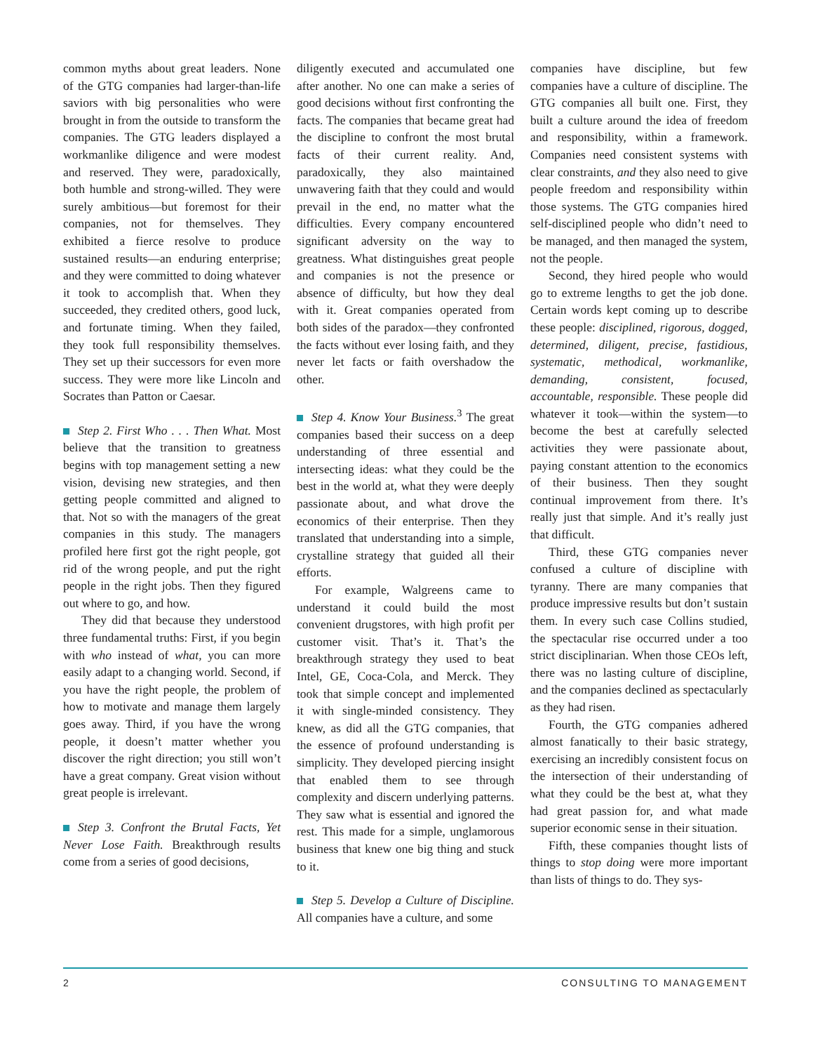common myths about great leaders. None of the GTG companies had larger-than-life saviors with big personalities who were brought in from the outside to transform the companies. The GTG leaders displayed a workmanlike diligence and were modest and reserved. They were, paradoxically, both humble and strong-willed. They were surely ambitious—but foremost for their companies, not for themselves. They exhibited a fierce resolve to produce sustained results—an enduring enterprise; and they were committed to doing whatever it took to accomplish that. When they succeeded, they credited others, good luck, and fortunate timing. When they failed, they took full responsibility themselves. They set up their successors for even more success. They were more like Lincoln and Socrates than Patton or Caesar.
Step 2. First Who . . . Then What. Most believe that the transition to greatness begins with top management setting a new vision, devising new strategies, and then getting people committed and aligned to that. Not so with the managers of the great companies in this study. The managers profiled here first got the right people, got rid of the wrong people, and put the right people in the right jobs. Then they figured out where to go, and how.
They did that because they understood three fundamental truths: First, if you begin with who instead of what, you can more easily adapt to a changing world. Second, if you have the right people, the problem of how to motivate and manage them largely goes away. Third, if you have the wrong people, it doesn’t matter whether you discover the right direction; you still won’t have a great company. Great vision without great people is irrelevant.
Step 3. Confront the Brutal Facts, Yet Never Lose Faith. Breakthrough results come from a series of good decisions,
diligently executed and accumulated one after another. No one can make a series of good decisions without first confronting the facts. The companies that became great had the discipline to confront the most brutal facts of their current reality. And, paradoxically, they also maintained unwavering faith that they could and would prevail in the end, no matter what the difficulties. Every company encountered significant adversity on the way to greatness. What distinguishes great people and companies is not the presence or absence of difficulty, but how they deal with it. Great companies operated from both sides of the paradox—they confronted the facts without ever losing faith, and they never let facts or faith overshadow the other.
Step 4. Know Your Business.<sup>3</sup> The great companies based their success on a deep understanding of three essential and intersecting ideas: what they could be the best in the world at, what they were deeply passionate about, and what drove the economics of their enterprise. Then they translated that understanding into a simple, crystalline strategy that guided all their efforts.
For example, Walgreens came to understand it could build the most convenient drugstores, with high profit per customer visit. That’s it. That’s the breakthrough strategy they used to beat Intel, GE, Coca-Cola, and Merck. They took that simple concept and implemented it with single-minded consistency. They knew, as did all the GTG companies, that the essence of profound understanding is simplicity. They developed piercing insight that enabled them to see through complexity and discern underlying patterns. They saw what is essential and ignored the rest. This made for a simple, unglamorous business that knew one big thing and stuck to it.
Step 5. Develop a Culture of Discipline. All companies have a culture, and some
companies have discipline, but few companies have a culture of discipline. The GTG companies all built one. First, they built a culture around the idea of freedom and responsibility, within a framework. Companies need consistent systems with clear constraints, and they also need to give people freedom and responsibility within those systems. The GTG companies hired self-disciplined people who didn’t need to be managed, and then managed the system, not the people.
Second, they hired people who would go to extreme lengths to get the job done. Certain words kept coming up to describe these people: disciplined, rigorous, dogged, determined, diligent, precise, fastidious, systematic, methodical, workmanlike, demanding, consistent, focused, accountable, responsible. These people did whatever it took—within the system—to become the best at carefully selected activities they were passionate about, paying constant attention to the economics of their business. Then they sought continual improvement from there. It’s really just that simple. And it’s really just that difficult.
Third, these GTG companies never confused a culture of discipline with tyranny. There are many companies that produce impressive results but don’t sustain them. In every such case Collins studied, the spectacular rise occurred under a too strict disciplinarian. When those CEOs left, there was no lasting culture of discipline, and the companies declined as spectacularly as they had risen.
Fourth, the GTG companies adhered almost fanatically to their basic strategy, exercising an incredibly consistent focus on the intersection of their understanding of what they could be the best at, what they had great passion for, and what made superior economic sense in their situation.
Fifth, these companies thought lists of things to stop doing were more important than lists of things to do. They sys-
2 CONSULTING TO MANAGEMENT